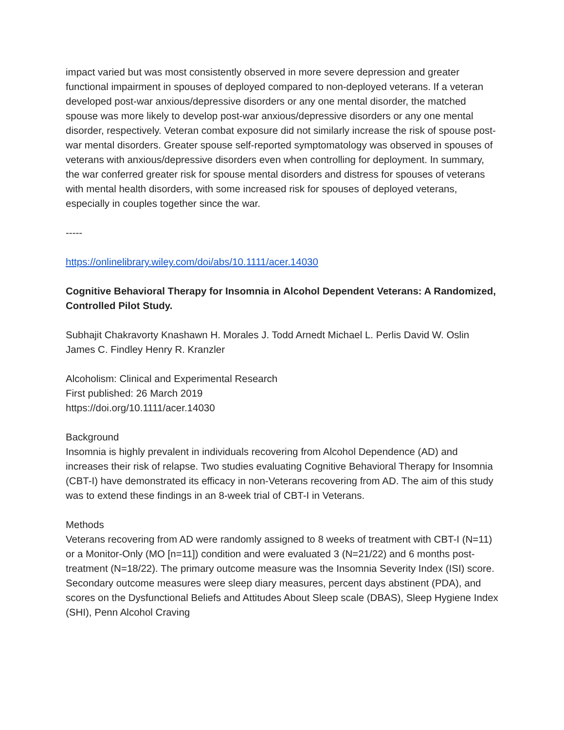impact varied but was most consistently observed in more severe depression and greater functional impairment in spouses of deployed compared to non-deployed veterans. If a veteran developed post-war anxious/depressive disorders or any one mental disorder, the matched spouse was more likely to develop post-war anxious/depressive disorders or any one mental disorder, respectively. Veteran combat exposure did not similarly increase the risk of spouse post-war mental disorders. Greater spouse self-reported symptomatology was observed in spouses of veterans with anxious/depressive disorders even when controlling for deployment. In summary, the war conferred greater risk for spouse mental disorders and distress for spouses of veterans with mental health disorders, with some increased risk for spouses of deployed veterans, especially in couples together since the war.
-----
https://onlinelibrary.wiley.com/doi/abs/10.1111/acer.14030
Cognitive Behavioral Therapy for Insomnia in Alcohol Dependent Veterans: A Randomized, Controlled Pilot Study.
Subhajit Chakravorty Knashawn H. Morales J. Todd Arnedt Michael L. Perlis David W. Oslin James C. Findley Henry R. Kranzler
Alcoholism: Clinical and Experimental Research
First published: 26 March 2019
https://doi.org/10.1111/acer.14030
Background
Insomnia is highly prevalent in individuals recovering from Alcohol Dependence (AD) and increases their risk of relapse. Two studies evaluating Cognitive Behavioral Therapy for Insomnia (CBT-I) have demonstrated its efficacy in non-Veterans recovering from AD. The aim of this study was to extend these findings in an 8-week trial of CBT-I in Veterans.
Methods
Veterans recovering from AD were randomly assigned to 8 weeks of treatment with CBT-I (N=11) or a Monitor-Only (MO [n=11]) condition and were evaluated 3 (N=21/22) and 6 months post-treatment (N=18/22). The primary outcome measure was the Insomnia Severity Index (ISI) score. Secondary outcome measures were sleep diary measures, percent days abstinent (PDA), and scores on the Dysfunctional Beliefs and Attitudes About Sleep scale (DBAS), Sleep Hygiene Index (SHI), Penn Alcohol Craving